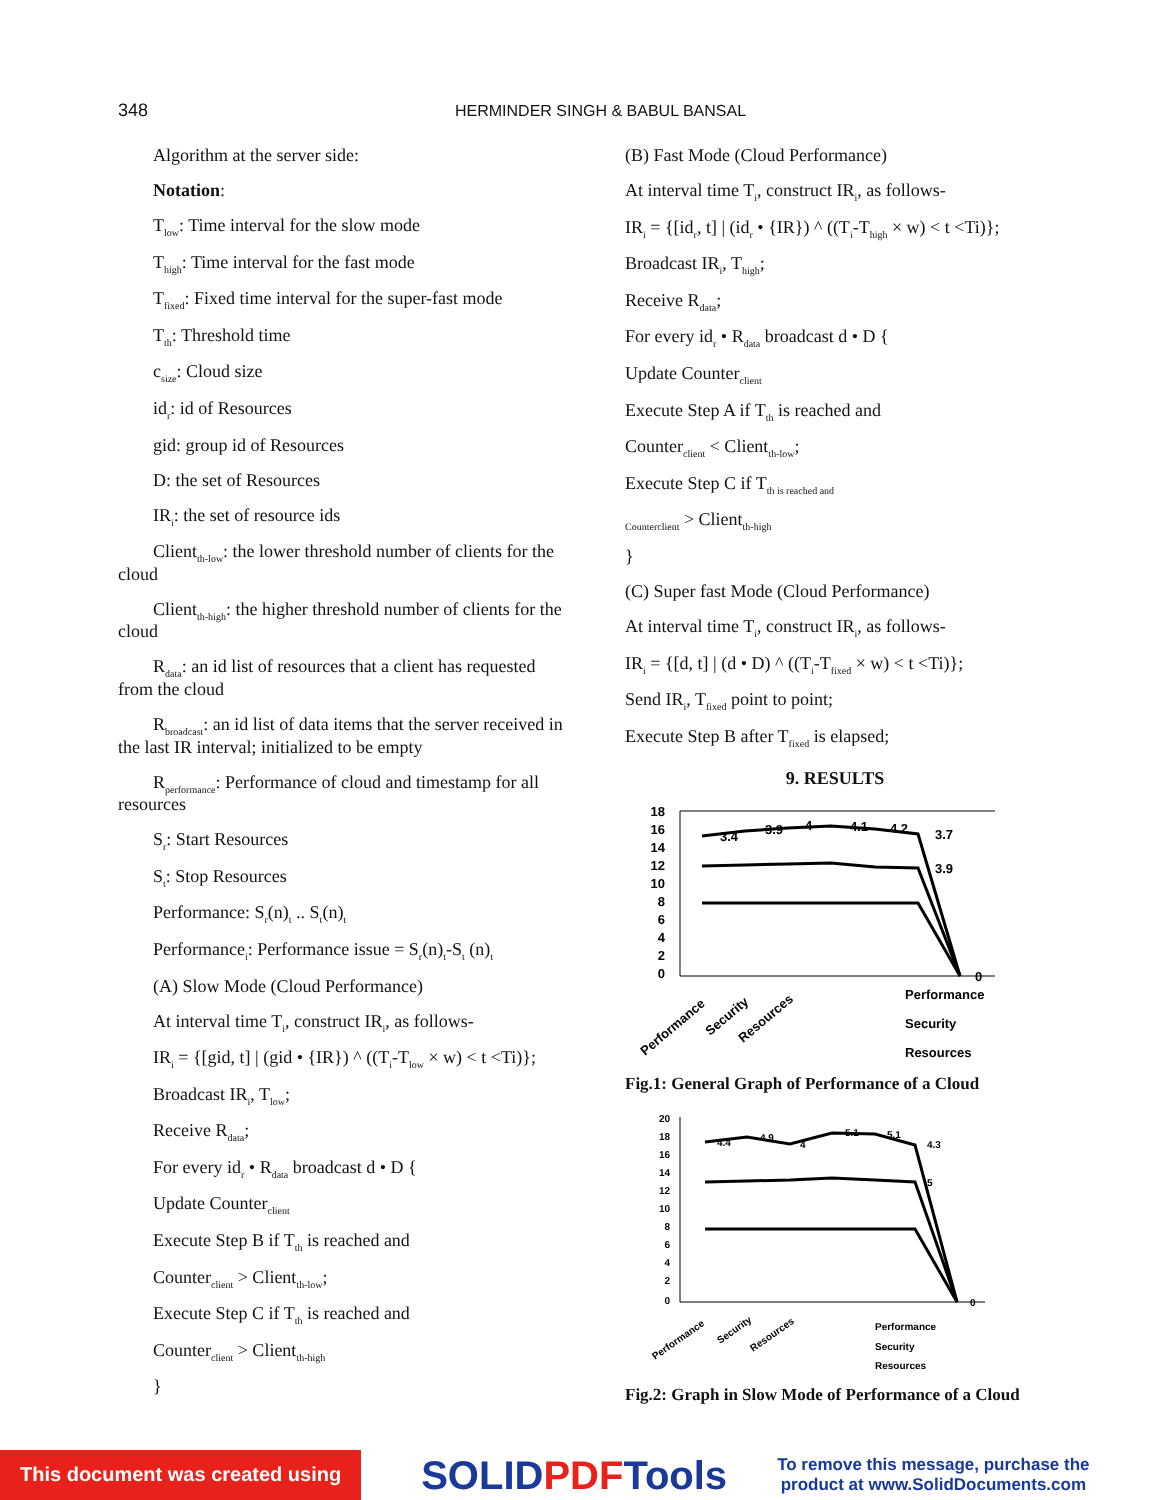348 HERMINDER SINGH & BABUL BANSAL
Algorithm at the server side:
Notation:
T<sub>low</sub>: Time interval for the slow mode
T<sub>high</sub>: Time interval for the fast mode
T<sub>fixed</sub>: Fixed time interval for the super-fast mode
T<sub>th</sub>: Threshold time
c<sub>size</sub>: Cloud size
id<sub>r</sub>: id of Resources
gid: group id of Resources
D: the set of Resources
IR<sub>i</sub>: the set of resource ids
Client<sub>th-low</sub>: the lower threshold number of clients for the cloud
Client<sub>th-high</sub>: the higher threshold number of clients for the cloud
R<sub>data</sub>: an id list of resources that a client has requested from the cloud
R<sub>broadcast</sub>: an id list of data items that the server received in the last IR interval; initialized to be empty
R<sub>performance</sub>: Performance of cloud and timestamp for all resources
S<sub>r</sub>: Start Resources
S<sub>t</sub>: Stop Resources
Performance: S<sub>r</sub>(n)<sub>t</sub> .. S<sub>t</sub>(n)<sub>t</sub>
Performance<sub>i</sub>: Performance issue = S<sub>r</sub>(n)<sub>t</sub>-S<sub>t</sub> (n)<sub>t</sub>
(A) Slow Mode (Cloud Performance)
At interval time T<sub>i</sub>, construct IR<sub>i</sub>, as follows-
IR<sub>i</sub> = {[gid, t] | (gid • {IR}) ^ ((T<sub>i</sub>-T<sub>low</sub> × w) < t <Ti)};
Broadcast IR<sub>i</sub>, T<sub>low</sub>;
Receive R<sub>data</sub>;
For every id<sub>r</sub> • R<sub>data</sub> broadcast d • D {
Update Counter<sub>client</sub>
Execute Step B if T<sub>th</sub> is reached and
Counter<sub>client</sub> > Client<sub>th-low</sub>;
Execute Step C if T<sub>th</sub> is reached and
Counter<sub>client</sub> > Client<sub>th-high</sub>
}
(B) Fast Mode (Cloud Performance)
At interval time T<sub>i</sub>, construct IR<sub>i</sub>, as follows-
IR<sub>i</sub> = {[id<sub>r</sub>, t] | (id<sub>r</sub> • {IR}) ^ ((T<sub>i</sub>-T<sub>high</sub> × w) < t <Ti)};
Broadcast IR<sub>i</sub>, T<sub>high</sub>;
Receive R<sub>data</sub>;
For every id<sub>r</sub> • R<sub>data</sub> broadcast d • D {
Update Counter<sub>client</sub>
Execute Step A if T<sub>th</sub> is reached and
Counter<sub>client</sub> < Client<sub>th-low</sub>;
Execute Step C if T<sub>th is reached and</sub>
<sub>Counterclient</sub> > Client<sub>th-high</sub>
}
(C) Super fast Mode (Cloud Performance)
At interval time T<sub>i</sub>, construct IR<sub>i</sub>, as follows-
IR<sub>i</sub> = {[d, t] | (d • D) ^ ((T<sub>i</sub>-T<sub>fixed</sub> × w) < t <Ti)};
Send IR<sub>i</sub>, T<sub>fixed</sub> point to point;
Execute Step B after T<sub>fixed</sub> is elapsed;
9. RESULTS
18
16
14
12
10
8
6
4
2
0
3.4
3.9
4
4.1
4.2
3.7
3.9
0
Performance
Security
Resources
Performance
Security
Resources
Fig.1: General Graph of Performance of a Cloud
20
18
16
14
12
10
8
6
4
2
0
4.4
4.9
4
5.1
5.1
4.3
5
0
Performance
Security
Resources
Performance
Security
Resources
Fig.2: Graph in Slow Mode of Performance of a Cloud
This document was created using
SOLIDPDFTools
To remove this message, purchase the
product at www.SolidDocuments.com